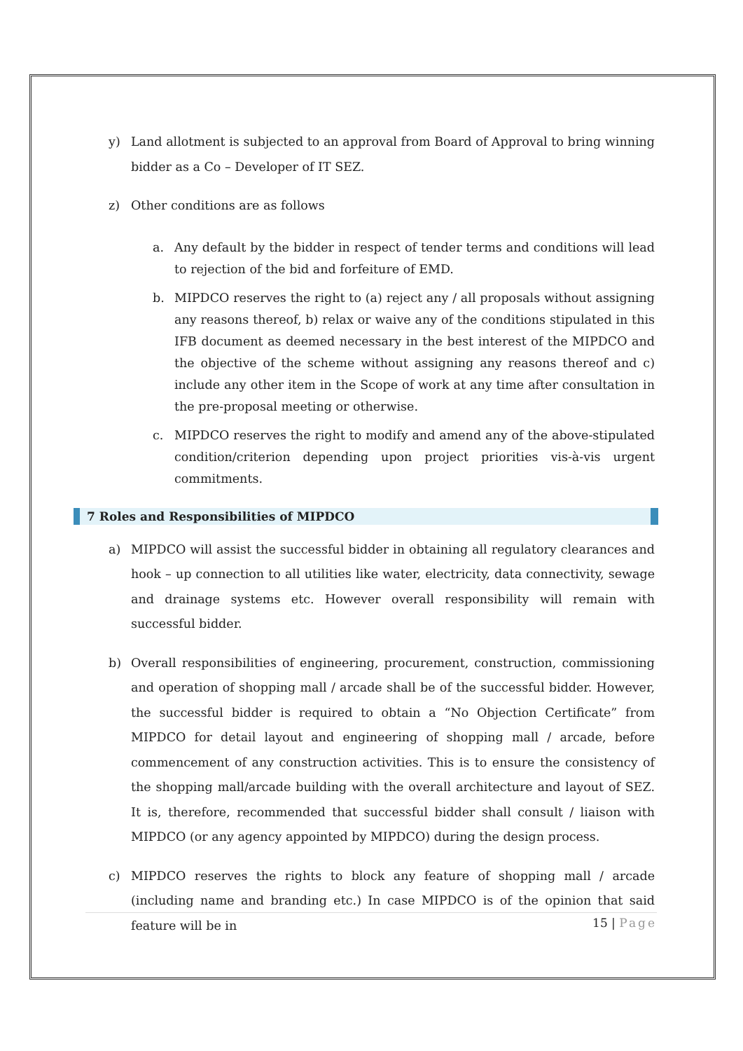y) Land allotment is subjected to an approval from Board of Approval to bring winning bidder as a Co – Developer of IT SEZ.
z) Other conditions are as follows
a. Any default by the bidder in respect of tender terms and conditions will lead to rejection of the bid and forfeiture of EMD.
b. MIPDCO reserves the right to (a) reject any / all proposals without assigning any reasons thereof, b) relax or waive any of the conditions stipulated in this IFB document as deemed necessary in the best interest of the MIPDCO and the objective of the scheme without assigning any reasons thereof and c) include any other item in the Scope of work at any time after consultation in the pre-proposal meeting or otherwise.
c. MIPDCO reserves the right to modify and amend any of the above-stipulated condition/criterion depending upon project priorities vis-à-vis urgent commitments.
7 Roles and Responsibilities of MIPDCO
a) MIPDCO will assist the successful bidder in obtaining all regulatory clearances and hook – up connection to all utilities like water, electricity, data connectivity, sewage and drainage systems etc. However overall responsibility will remain with successful bidder.
b) Overall responsibilities of engineering, procurement, construction, commissioning and operation of shopping mall / arcade shall be of the successful bidder. However, the successful bidder is required to obtain a “No Objection Certificate” from MIPDCO for detail layout and engineering of shopping mall / arcade, before commencement of any construction activities. This is to ensure the consistency of the shopping mall/arcade building with the overall architecture and layout of SEZ. It is, therefore, recommended that successful bidder shall consult / liaison with MIPDCO (or any agency appointed by MIPDCO) during the design process.
c) MIPDCO reserves the rights to block any feature of shopping mall / arcade (including name and branding etc.) In case MIPDCO is of the opinion that said feature will be in
15 | Page